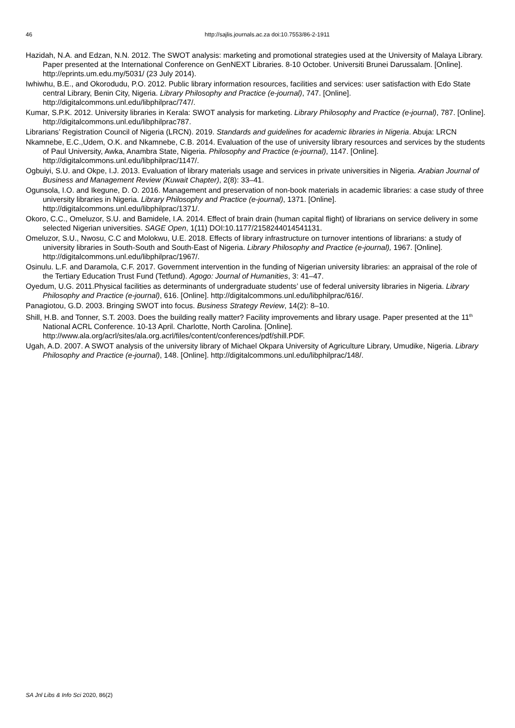46
http://sajlis.journals.ac.za doi:10.7553/86-2-1911
Hazidah, N.A. and Edzan, N.N. 2012. The SWOT analysis: marketing and promotional strategies used at the University of Malaya Library. Paper presented at the International Conference on GenNEXT Libraries. 8-10 October. Universiti Brunei Darussalam. [Online]. http://eprints.um.edu.my/5031/ (23 July 2014).
Iwhiwhu, B.E., and Okorodudu, P.O. 2012. Public library information resources, facilities and services: user satisfaction with Edo State central Library, Benin City, Nigeria. Library Philosophy and Practice (e-journal), 747. [Online]. http://digitalcommons.unl.edu/libphilprac/747/.
Kumar, S.P.K. 2012. University libraries in Kerala: SWOT analysis for marketing. Library Philosophy and Practice (e-journal), 787. [Online]. http://digitalcommons.unl.edu/libphilprac787.
Librarians’ Registration Council of Nigeria (LRCN). 2019. Standards and guidelines for academic libraries in Nigeria. Abuja: LRCN
Nkamnebe, E.C.,Udem, O.K. and Nkamnebe, C.B. 2014. Evaluation of the use of university library resources and services by the students of Paul University, Awka, Anambra State, Nigeria. Philosophy and Practice (e-journal), 1147. [Online]. http://digitalcommons.unl.edu/libphilprac/1147/.
Ogbuiyi, S.U. and Okpe, I.J. 2013. Evaluation of library materials usage and services in private universities in Nigeria. Arabian Journal of Business and Management Review (Kuwait Chapter), 2(8): 33–41.
Ogunsola, I.O. and Ikegune, D. O. 2016. Management and preservation of non-book materials in academic libraries: a case study of three university libraries in Nigeria. Library Philosophy and Practice (e-journal), 1371. [Online]. http://digitalcommons.unl.edu/libphilprac/1371/.
Okoro, C.C., Omeluzor, S.U. and Bamidele, I.A. 2014. Effect of brain drain (human capital flight) of librarians on service delivery in some selected Nigerian universities. SAGE Open, 1(11) DOI:10.1177/2158244014541131.
Omeluzor, S.U., Nwosu, C.C and Molokwu, U.E. 2018. Effects of library infrastructure on turnover intentions of librarians: a study of university libraries in South-South and South-East of Nigeria. Library Philosophy and Practice (e-journal), 1967. [Online]. http://digitalcommons.unl.edu/libphilprac/1967/.
Osinulu. L.F. and Daramola, C.F. 2017. Government intervention in the funding of Nigerian university libraries: an appraisal of the role of the Tertiary Education Trust Fund (Tetfund). Agogo: Journal of Humanities, 3: 41–47.
Oyedum, U.G. 2011.Physical facilities as determinants of undergraduate students’ use of federal university libraries in Nigeria. Library Philosophy and Practice (e-journal), 616. [Online]. http://digitalcommons.unl.edu/libphilprac/616/.
Panagiotou, G.D. 2003. Bringing SWOT into focus. Business Strategy Review, 14(2): 8–10.
Shill, H.B. and Tonner, S.T. 2003. Does the building really matter? Facility improvements and library usage. Paper presented at the 11<sup>th</sup> National ACRL Conference. 10-13 April. Charlotte, North Carolina. [Online]. http://www.ala.org/acrl/sites/ala.org.acrl/files/content/conferences/pdf/shill.PDF.
Ugah, A.D. 2007. A SWOT analysis of the university library of Michael Okpara University of Agriculture Library, Umudike, Nigeria. Library Philosophy and Practice (e-journal), 148. [Online]. http://digitalcommons.unl.edu/libphilprac/148/.
SA Jnl Libs & Info Sci 2020, 86(2)